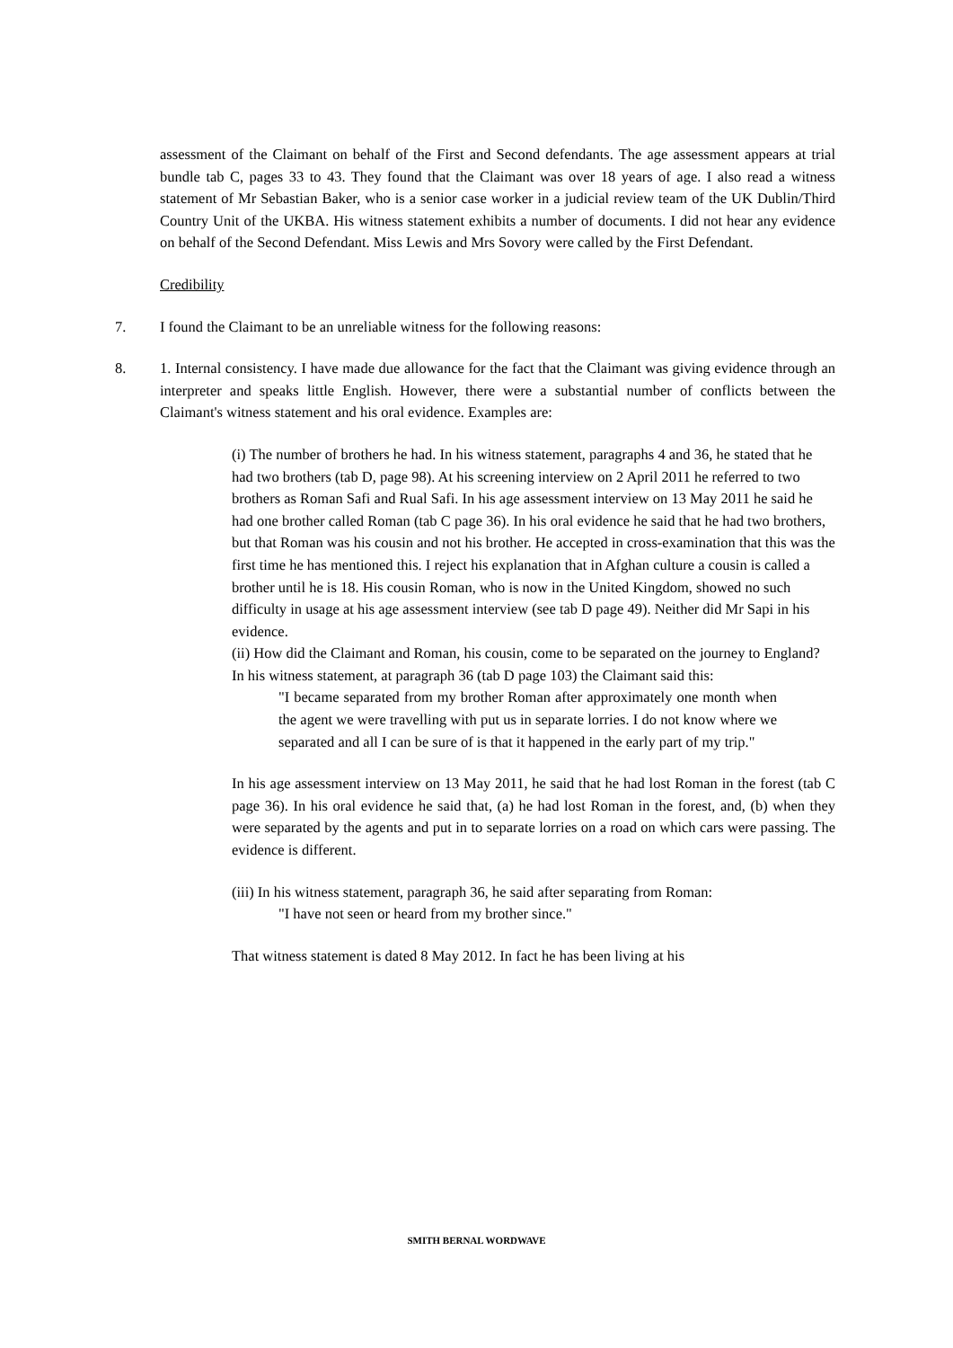assessment of the Claimant on behalf of the First and Second defendants. The age assessment appears at trial bundle tab C, pages 33 to 43. They found that the Claimant was over 18 years of age. I also read a witness statement of Mr Sebastian Baker, who is a senior case worker in a judicial review team of the UK Dublin/Third Country Unit of the UKBA. His witness statement exhibits a number of documents. I did not hear any evidence on behalf of the Second Defendant. Miss Lewis and Mrs Sovory were called by the First Defendant.
Credibility
7. I found the Claimant to be an unreliable witness for the following reasons:
8. 1. Internal consistency. I have made due allowance for the fact that the Claimant was giving evidence through an interpreter and speaks little English. However, there were a substantial number of conflicts between the Claimant's witness statement and his oral evidence. Examples are:
(i) The number of brothers he had. In his witness statement, paragraphs 4 and 36, he stated that he had two brothers (tab D, page 98). At his screening interview on 2 April 2011 he referred to two brothers as Roman Safi and Rual Safi. In his age assessment interview on 13 May 2011 he said he had one brother called Roman (tab C page 36). In his oral evidence he said that he had two brothers, but that Roman was his cousin and not his brother. He accepted in cross-examination that this was the first time he has mentioned this. I reject his explanation that in Afghan culture a cousin is called a brother until he is 18. His cousin Roman, who is now in the United Kingdom, showed no such difficulty in usage at his age assessment interview (see tab D page 49). Neither did Mr Sapi in his evidence.
(ii) How did the Claimant and Roman, his cousin, come to be separated on the journey to England? In his witness statement, at paragraph 36 (tab D page 103) the Claimant said this:
"I became separated from my brother Roman after approximately one month when the agent we were travelling with put us in separate lorries. I do not know where we separated and all I can be sure of is that it happened in the early part of my trip."
In his age assessment interview on 13 May 2011, he said that he had lost Roman in the forest (tab C page 36). In his oral evidence he said that, (a) he had lost Roman in the forest, and, (b) when they were separated by the agents and put in to separate lorries on a road on which cars were passing. The evidence is different.
(iii) In his witness statement, paragraph 36, he said after separating from Roman:
"I have not seen or heard from my brother since."
That witness statement is dated 8 May 2012. In fact he has been living at his
SMITH BERNAL WORDWAVE